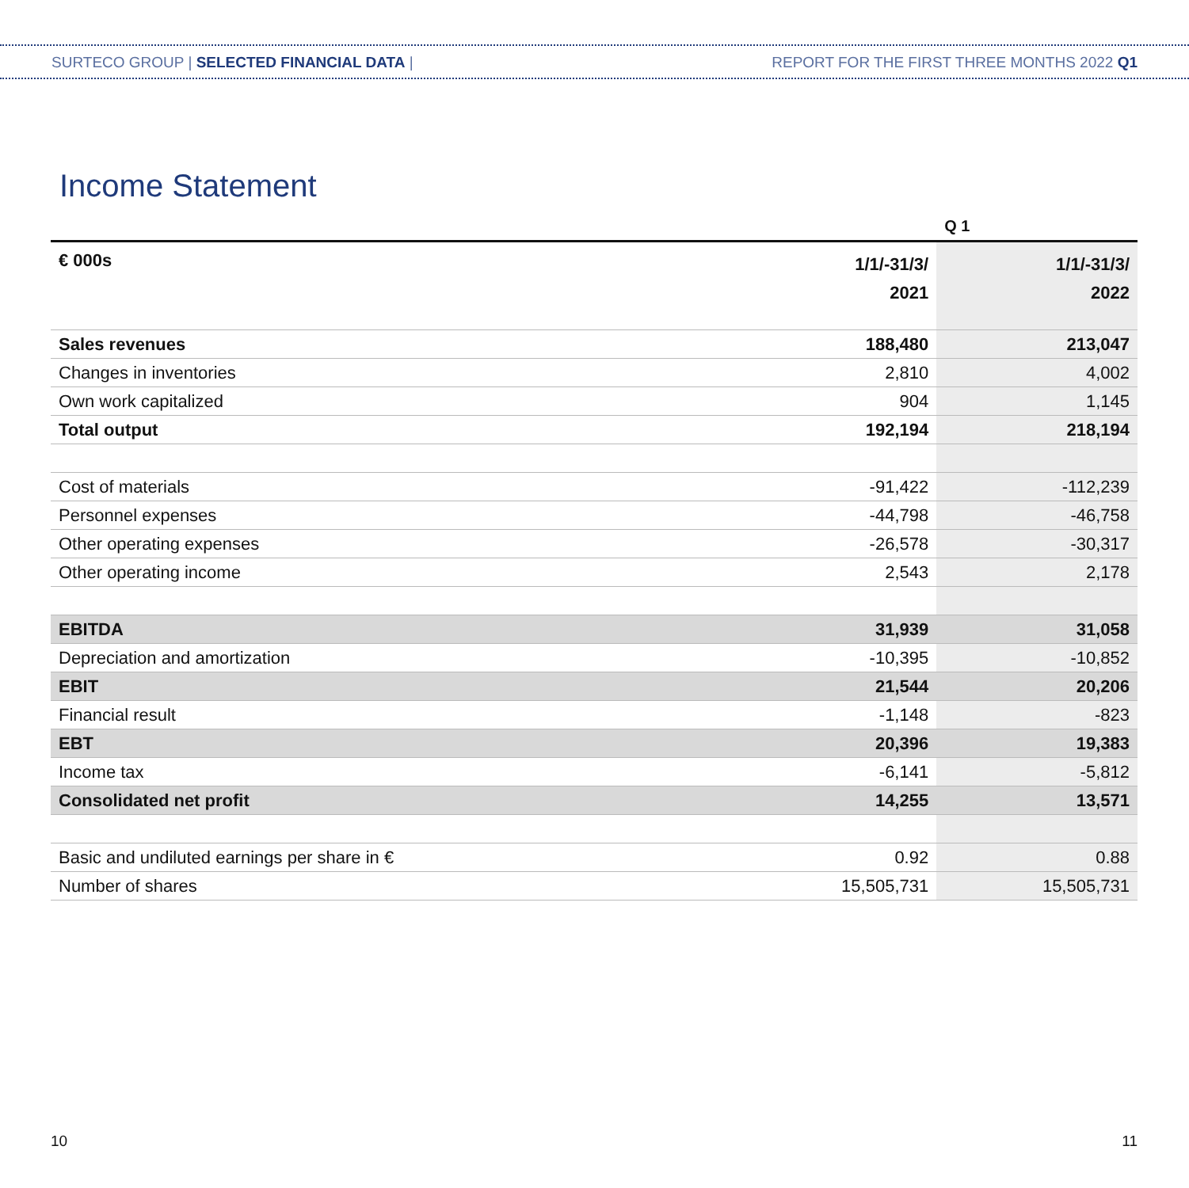SURTECO GROUP | SELECTED FINANCIAL DATA | REPORT FOR THE FIRST THREE MONTHS 2022 Q1
Income Statement
| | | Q 1 |
| --- | --- | --- |
| € 000s | 1/1/-31/3/ 2021 | 1/1/-31/3/ 2022 |
| Sales revenues | 188,480 | 213,047 |
| Changes in inventories | 2,810 | 4,002 |
| Own work capitalized | 904 | 1,145 |
| Total output | 192,194 | 218,194 |
| Cost of materials | -91,422 | -112,239 |
| Personnel expenses | -44,798 | -46,758 |
| Other operating expenses | -26,578 | -30,317 |
| Other operating income | 2,543 | 2,178 |
| EBITDA | 31,939 | 31,058 |
| Depreciation and amortization | -10,395 | -10,852 |
| EBIT | 21,544 | 20,206 |
| Financial result | -1,148 | -823 |
| EBT | 20,396 | 19,383 |
| Income tax | -6,141 | -5,812 |
| Consolidated net profit | 14,255 | 13,571 |
| Basic and undiluted earnings per share in € | 0.92 | 0.88 |
| Number of shares | 15,505,731 | 15,505,731 |
10 11